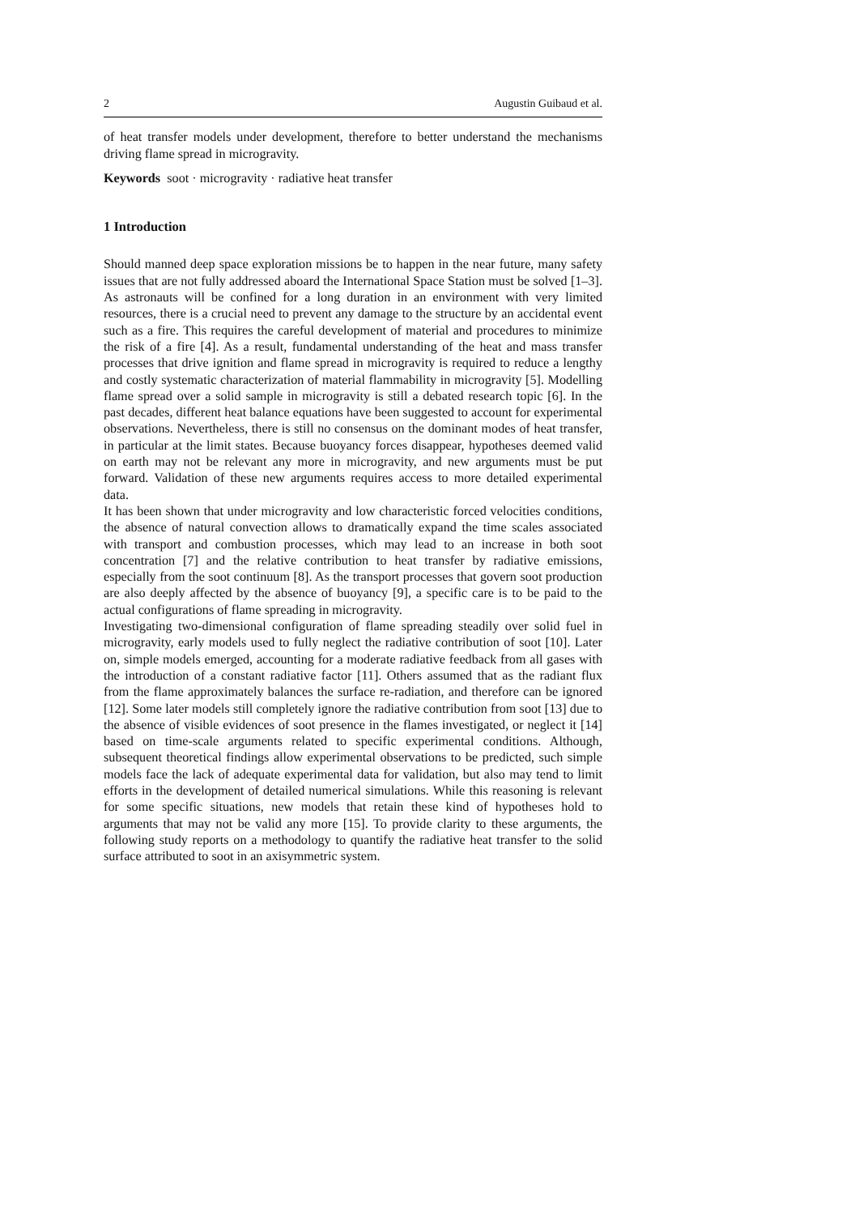2 Augustin Guibaud et al.
of heat transfer models under development, therefore to better understand the mechanisms driving flame spread in microgravity.
Keywords soot · microgravity · radiative heat transfer
1 Introduction
Should manned deep space exploration missions be to happen in the near future, many safety issues that are not fully addressed aboard the International Space Station must be solved [1–3]. As astronauts will be confined for a long duration in an environment with very limited resources, there is a crucial need to prevent any damage to the structure by an accidental event such as a fire. This requires the careful development of material and procedures to minimize the risk of a fire [4]. As a result, fundamental understanding of the heat and mass transfer processes that drive ignition and flame spread in microgravity is required to reduce a lengthy and costly systematic characterization of material flammability in microgravity [5]. Modelling flame spread over a solid sample in microgravity is still a debated research topic [6]. In the past decades, different heat balance equations have been suggested to account for experimental observations. Nevertheless, there is still no consensus on the dominant modes of heat transfer, in particular at the limit states. Because buoyancy forces disappear, hypotheses deemed valid on earth may not be relevant any more in microgravity, and new arguments must be put forward. Validation of these new arguments requires access to more detailed experimental data.
It has been shown that under microgravity and low characteristic forced velocities conditions, the absence of natural convection allows to dramatically expand the time scales associated with transport and combustion processes, which may lead to an increase in both soot concentration [7] and the relative contribution to heat transfer by radiative emissions, especially from the soot continuum [8]. As the transport processes that govern soot production are also deeply affected by the absence of buoyancy [9], a specific care is to be paid to the actual configurations of flame spreading in microgravity.
Investigating two-dimensional configuration of flame spreading steadily over solid fuel in microgravity, early models used to fully neglect the radiative contribution of soot [10]. Later on, simple models emerged, accounting for a moderate radiative feedback from all gases with the introduction of a constant radiative factor [11]. Others assumed that as the radiant flux from the flame approximately balances the surface re-radiation, and therefore can be ignored [12]. Some later models still completely ignore the radiative contribution from soot [13] due to the absence of visible evidences of soot presence in the flames investigated, or neglect it [14] based on time-scale arguments related to specific experimental conditions. Although, subsequent theoretical findings allow experimental observations to be predicted, such simple models face the lack of adequate experimental data for validation, but also may tend to limit efforts in the development of detailed numerical simulations. While this reasoning is relevant for some specific situations, new models that retain these kind of hypotheses hold to arguments that may not be valid any more [15]. To provide clarity to these arguments, the following study reports on a methodology to quantify the radiative heat transfer to the solid surface attributed to soot in an axisymmetric system.